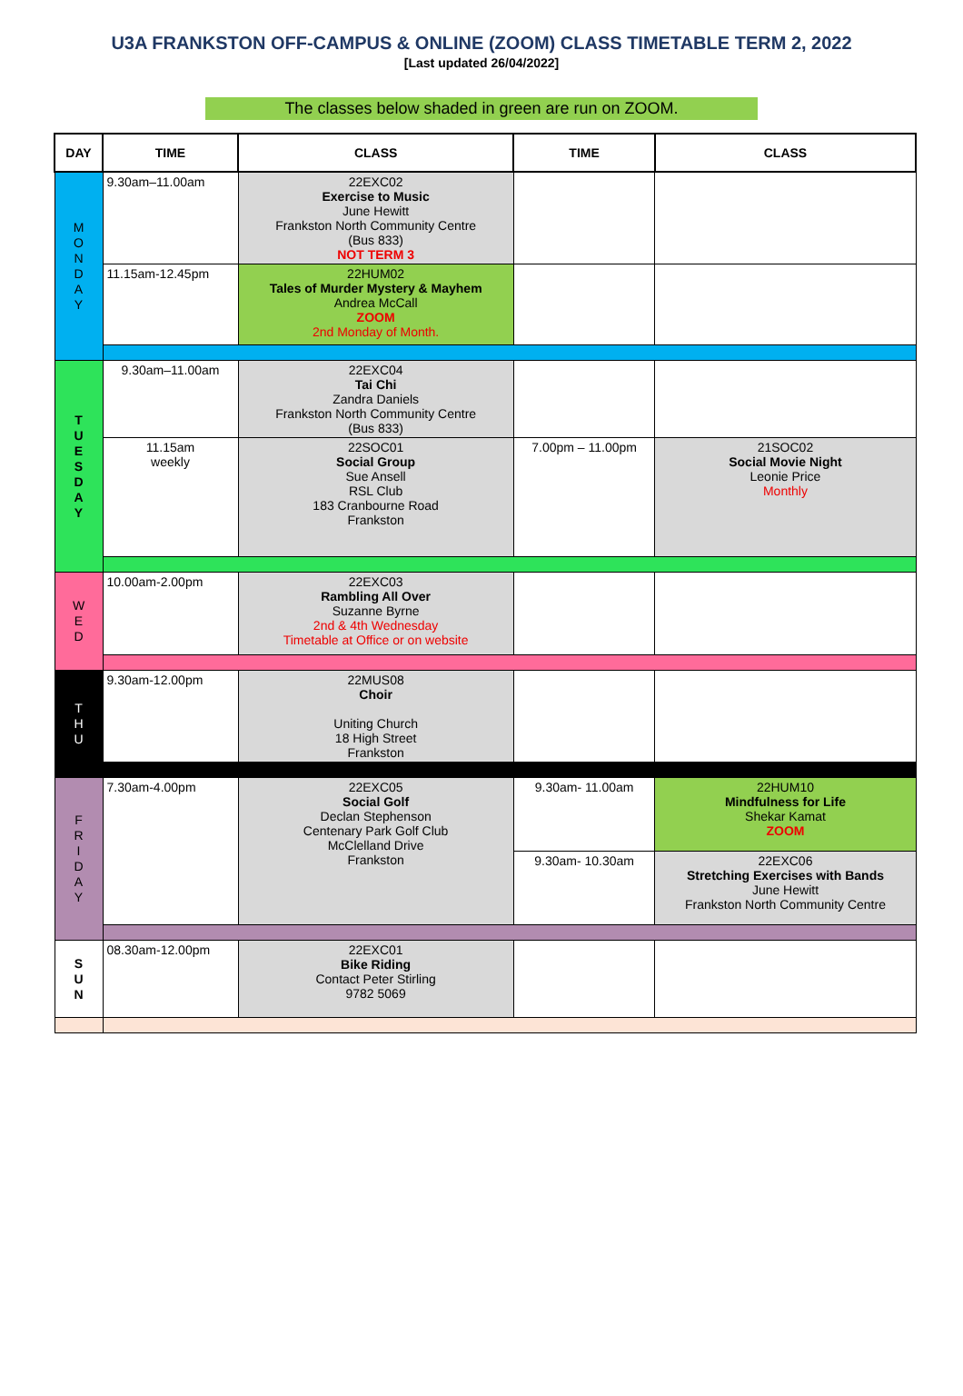U3A FRANKSTON OFF-CAMPUS & ONLINE (ZOOM) CLASS TIMETABLE TERM 2, 2022
[Last updated 26/04/2022]
The classes below shaded in green are run on ZOOM.
| DAY | TIME | CLASS | TIME | CLASS |
| --- | --- | --- | --- | --- |
| M O N D A Y | 9.30am–11.00am | 22EXC02 Exercise to Music June Hewitt Frankston North Community Centre (Bus 833) NOT TERM 3 | | |
| | 11.15am-12.45pm | 22HUM02 Tales of Murder Mystery & Mayhem Andrea McCall ZOOM 2nd Monday of Month. | | |
| T U E S D A Y | 9.30am–11.00am | 22EXC04 Tai Chi Zandra Daniels Frankston North Community Centre (Bus 833) | | |
| | 11.15am weekly | 22SOC01 Social Group Sue Ansell RSL Club 183 Cranbourne Road Frankston | 7.00pm – 11.00pm | 21SOC02 Social Movie Night Leonie Price Monthly |
| W E D | 10.00am-2.00pm | 22EXC03 Rambling All Over Suzanne Byrne 2nd & 4th Wednesday Timetable at Office or on website | | |
| T H U | 9.30am-12.00pm | 22MUS08 Choir Uniting Church 18 High Street Frankston | | |
| F R I D A Y | 7.30am-4.00pm | 22EXC05 Social Golf Declan Stephenson Centenary Park Golf Club McClelland Drive Frankston | 9.30am- 11.00am | 22HUM10 Mindfulness for Life Shekar Kamat ZOOM |
| | | | 9.30am- 10.30am | 22EXC06 Stretching Exercises with Bands June Hewitt Frankston North Community Centre |
| S U N | 08.30am-12.00pm | 22EXC01 Bike Riding Contact Peter Stirling 9782 5069 | | |